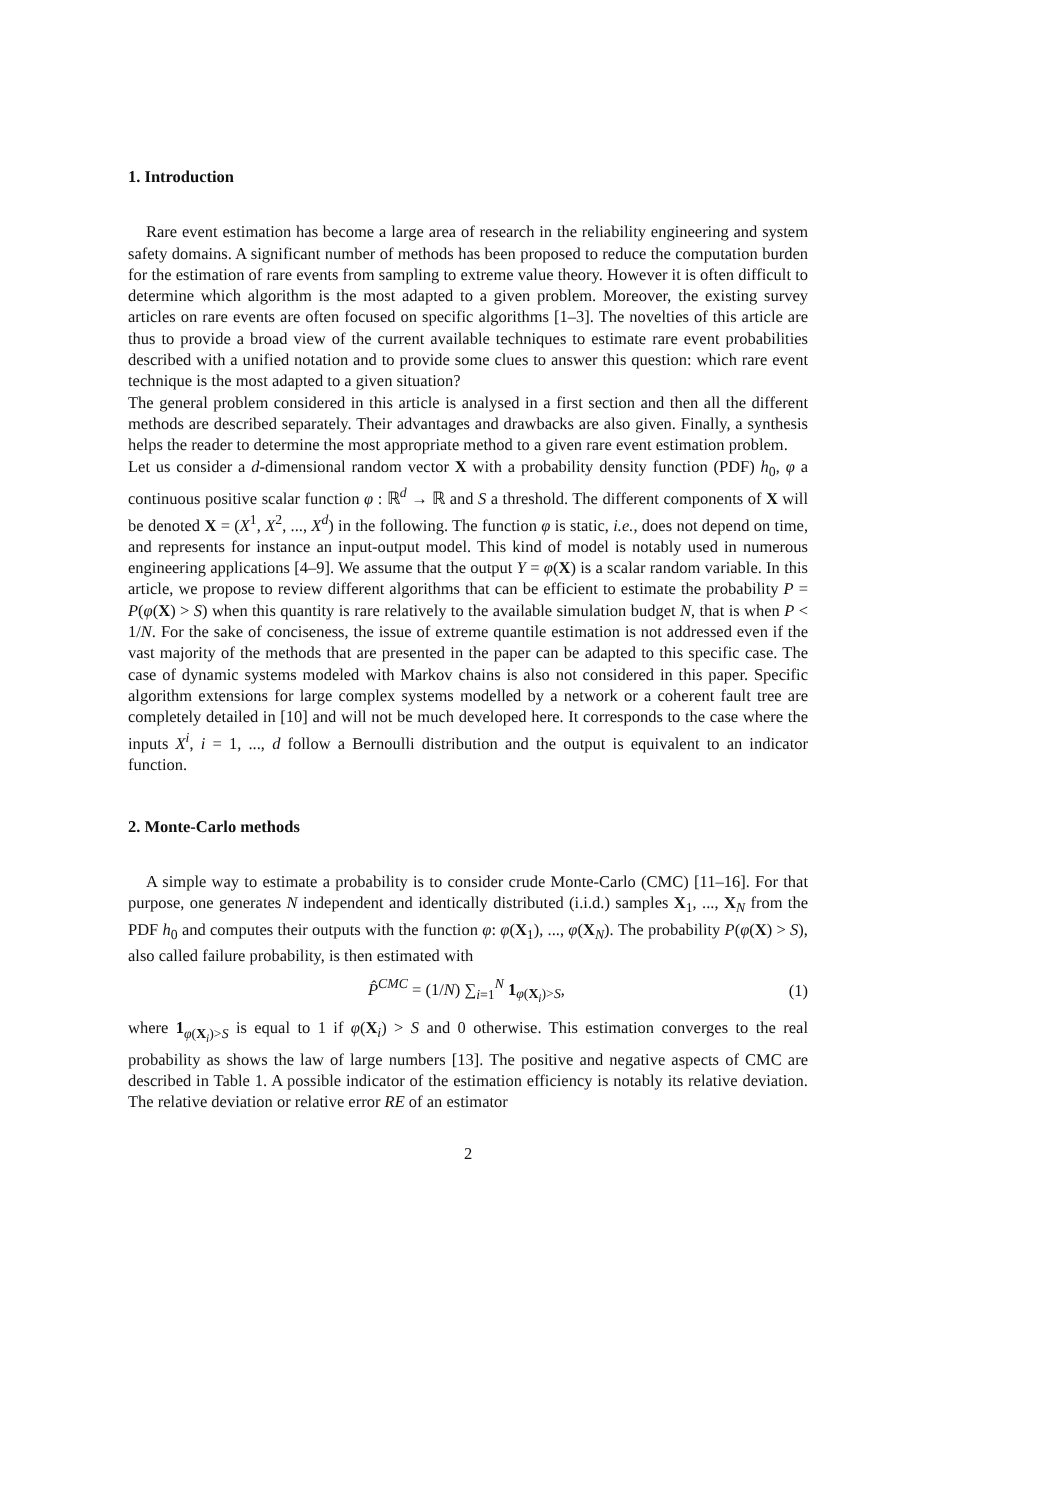1. Introduction
Rare event estimation has become a large area of research in the reliability engineering and system safety domains. A significant number of methods has been proposed to reduce the computation burden for the estimation of rare events from sampling to extreme value theory. However it is often difficult to determine which algorithm is the most adapted to a given problem. Moreover, the existing survey articles on rare events are often focused on specific algorithms [1–3]. The novelties of this article are thus to provide a broad view of the current available techniques to estimate rare event probabilities described with a unified notation and to provide some clues to answer this question: which rare event technique is the most adapted to a given situation?
The general problem considered in this article is analysed in a first section and then all the different methods are described separately. Their advantages and drawbacks are also given. Finally, a synthesis helps the reader to determine the most appropriate method to a given rare event estimation problem.
Let us consider a d-dimensional random vector X with a probability density function (PDF) h<sub>0</sub>, φ a continuous positive scalar function φ : ℝ<sup>d</sup> → ℝ and S a threshold. The different components of X will be denoted X = (X<sup>1</sup>, X<sup>2</sup>, ..., X<sup>d</sup>) in the following. The function φ is static, i.e., does not depend on time, and represents for instance an input-output model. This kind of model is notably used in numerous engineering applications [4–9]. We assume that the output Y = φ(X) is a scalar random variable. In this article, we propose to review different algorithms that can be efficient to estimate the probability P = P(φ(X) > S) when this quantity is rare relatively to the available simulation budget N, that is when P < 1/N. For the sake of conciseness, the issue of extreme quantile estimation is not addressed even if the vast majority of the methods that are presented in the paper can be adapted to this specific case. The case of dynamic systems modeled with Markov chains is also not considered in this paper. Specific algorithm extensions for large complex systems modelled by a network or a coherent fault tree are completely detailed in [10] and will not be much developed here. It corresponds to the case where the inputs X<sup>i</sup>, i = 1, ..., d follow a Bernoulli distribution and the output is equivalent to an indicator function.
2. Monte-Carlo methods
A simple way to estimate a probability is to consider crude Monte-Carlo (CMC) [11–16]. For that purpose, one generates N independent and identically distributed (i.i.d.) samples X<sub>1</sub>, ..., X<sub>N</sub> from the PDF h<sub>0</sub> and computes their outputs with the function φ: φ(X<sub>1</sub>), ..., φ(X<sub>N</sub>). The probability P(φ(X) > S), also called failure probability, is then estimated with
P̂<sup>CMC</sup> = (1/N) ∑<sub>i=1</sub><sup>N</sup> 1<sub>φ(X<sub>i</sub>)>S</sub>, (1)
where 1<sub>φ(X<sub>i</sub>)>S</sub> is equal to 1 if φ(X<sub>i</sub>) > S and 0 otherwise. This estimation converges to the real probability as shows the law of large numbers [13]. The positive and negative aspects of CMC are described in Table 1. A possible indicator of the estimation efficiency is notably its relative deviation. The relative deviation or relative error RE of an estimator
2